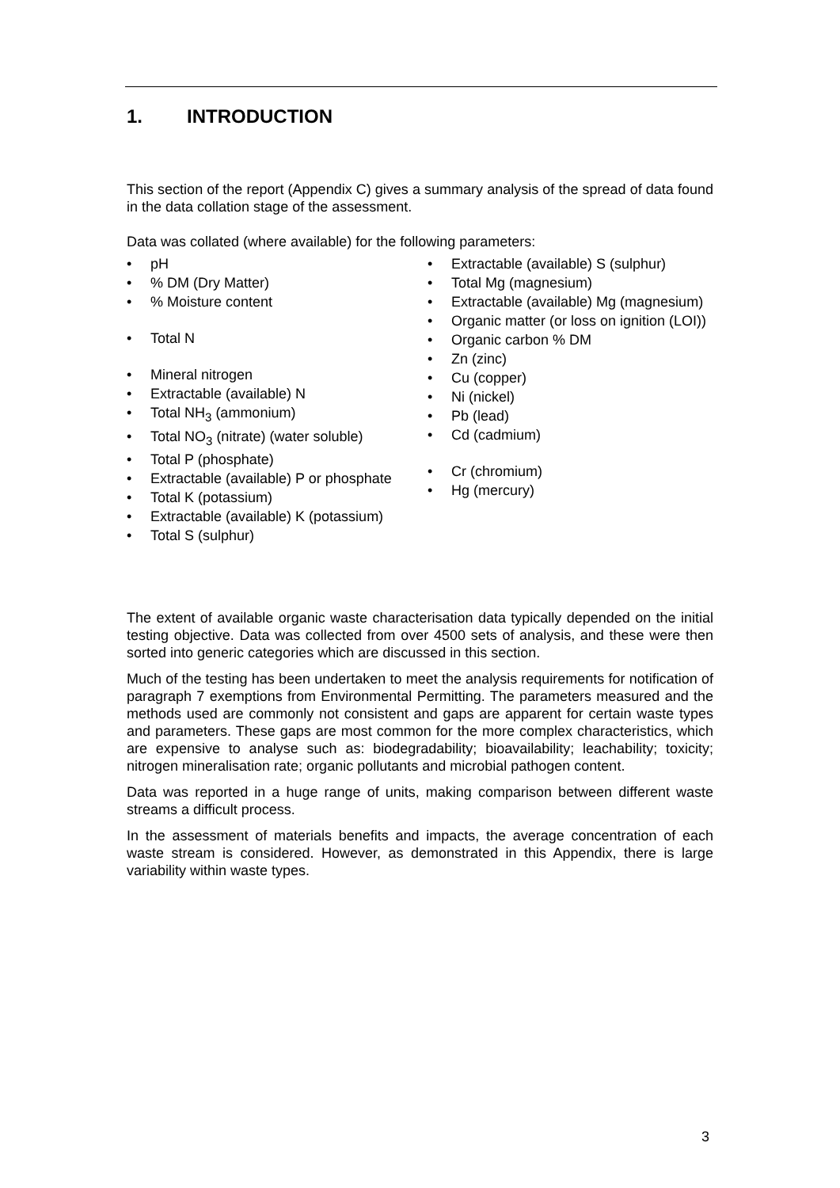1. INTRODUCTION
This section of the report (Appendix C) gives a summary analysis of the spread of data found in the data collation stage of the assessment.
Data was collated (where available) for the following parameters:
pH
% DM (Dry Matter)
% Moisture content
Total N
Mineral nitrogen
Extractable (available) N
Total NH<sub>3</sub> (ammonium)
Total NO<sub>3</sub> (nitrate) (water soluble)
Total P (phosphate)
Extractable (available) P or phosphate
Total K (potassium)
Extractable (available) K (potassium)
Total S (sulphur)
Extractable (available) S (sulphur)
Total Mg (magnesium)
Extractable (available) Mg (magnesium)
Organic matter (or loss on ignition (LOI))
Organic carbon % DM
Zn (zinc)
Cu (copper)
Ni (nickel)
Pb (lead)
Cd (cadmium)
Cr (chromium)
Hg (mercury)
The extent of available organic waste characterisation data typically depended on the initial testing objective. Data was collected from over 4500 sets of analysis, and these were then sorted into generic categories which are discussed in this section.
Much of the testing has been undertaken to meet the analysis requirements for notification of paragraph 7 exemptions from Environmental Permitting. The parameters measured and the methods used are commonly not consistent and gaps are apparent for certain waste types and parameters. These gaps are most common for the more complex characteristics, which are expensive to analyse such as: biodegradability; bioavailability; leachability; toxicity; nitrogen mineralisation rate; organic pollutants and microbial pathogen content.
Data was reported in a huge range of units, making comparison between different waste streams a difficult process.
In the assessment of materials benefits and impacts, the average concentration of each waste stream is considered. However, as demonstrated in this Appendix, there is large variability within waste types.
3